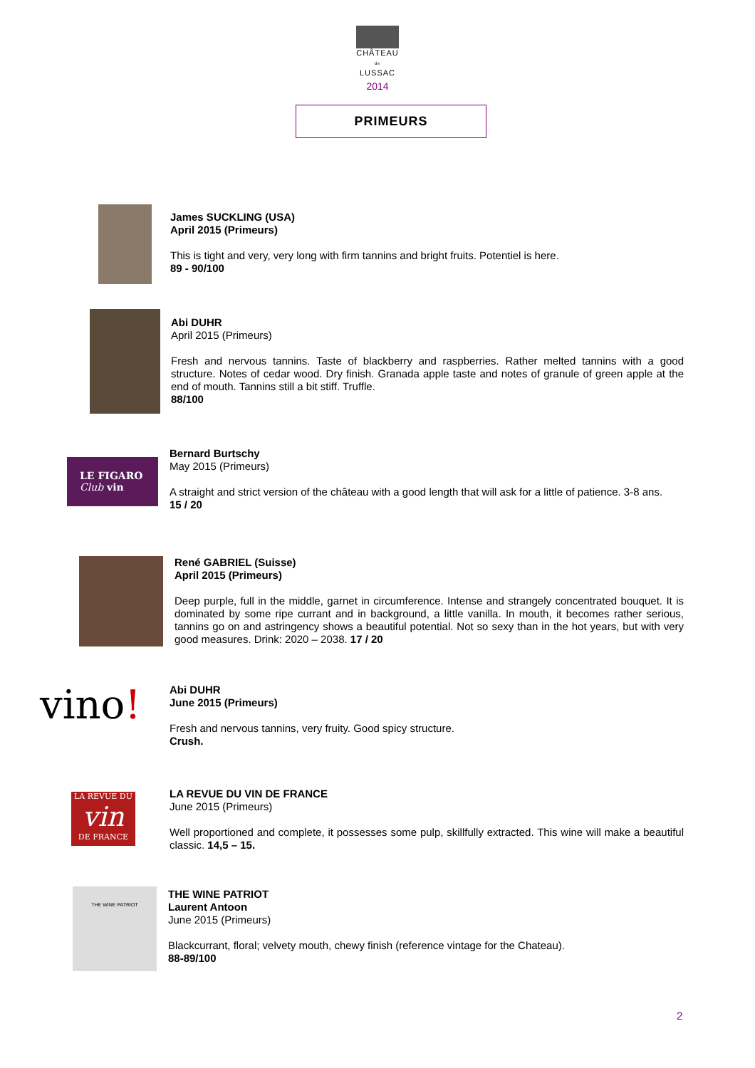CHÂTEAU
de
LUSSAC
2014
PRIMEURS
James SUCKLING (USA)
April 2015 (Primeurs)
This is tight and very, very long with firm tannins and bright fruits. Potentiel is here.
89 - 90/100
Abi DUHR
April 2015 (Primeurs)
Fresh and nervous tannins. Taste of blackberry and raspberries. Rather melted tannins with a good structure. Notes of cedar wood. Dry finish. Granada apple taste and notes of granule of green apple at the end of mouth. Tannins still a bit stiff. Truffle.
88/100
LE FIGARO
Club vin
Bernard Burtschy
May 2015 (Primeurs)
A straight and strict version of the château with a good length that will ask for a little of patience. 3-8 ans.
15 / 20
René GABRIEL (Suisse)
April 2015 (Primeurs)
Deep purple, full in the middle, garnet in circumference. Intense and strangely concentrated bouquet. It is dominated by some ripe currant and in background, a little vanilla. In mouth, it becomes rather serious, tannins go on and astringency shows a beautiful potential. Not so sexy than in the hot years, but with very good measures. Drink: 2020 – 2038. 17 / 20
vino!
Abi DUHR
June 2015 (Primeurs)
Fresh and nervous tannins, very fruity. Good spicy structure.
Crush.
LA REVUE DU
vin
DE FRANCE
LA REVUE DU VIN DE FRANCE
June 2015 (Primeurs)
Well proportioned and complete, it possesses some pulp, skillfully extracted. This wine will make a beautiful classic. 14,5 – 15.
THE WINE PATRIOT
THE WINE PATRIOT
Laurent Antoon
June 2015 (Primeurs)
Blackcurrant, floral; velvety mouth, chewy finish (reference vintage for the Chateau).
88-89/100
2